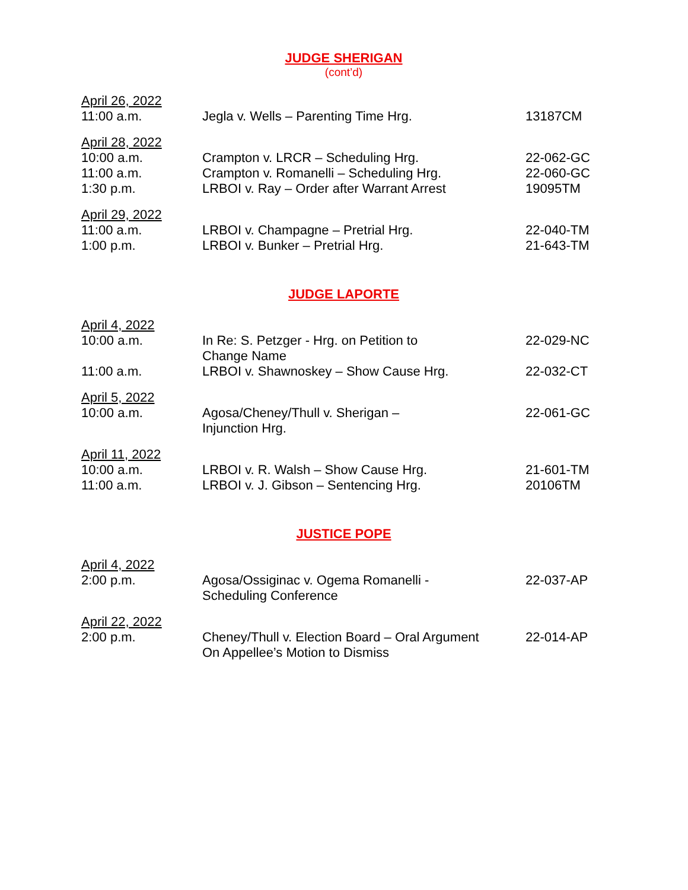JUDGE SHERIGAN
(cont’d)
| April 26, 2022 | | |
| 11:00 a.m. | Jegla v. Wells – Parenting Time Hrg. | 13187CM |
| April 28, 2022 | | |
| 10:00 a.m. | Crampton v. LRCR – Scheduling Hrg. | 22-062-GC |
| 11:00 a.m. | Crampton v. Romanelli – Scheduling Hrg. | 22-060-GC |
| 1:30 p.m. | LRBOI v. Ray – Order after Warrant Arrest | 19095TM |
| April 29, 2022 | | |
| 11:00 a.m. | LRBOI v. Champagne – Pretrial Hrg. | 22-040-TM |
| 1:00 p.m. | LRBOI v. Bunker – Pretrial Hrg. | 21-643-TM |
JUDGE LAPORTE
| April 4, 2022 | | |
| 10:00 a.m. | In Re: S. Petzger - Hrg. on Petition to Change Name | 22-029-NC |
| 11:00 a.m. | LRBOI v. Shawnoskey – Show Cause Hrg. | 22-032-CT |
| April 5, 2022 | | |
| 10:00 a.m. | Agosa/Cheney/Thull v. Sherigan – Injunction Hrg. | 22-061-GC |
| April 11, 2022 | | |
| 10:00 a.m. | LRBOI v. R. Walsh – Show Cause Hrg. | 21-601-TM |
| 11:00 a.m. | LRBOI v. J. Gibson – Sentencing Hrg. | 20106TM |
JUSTICE POPE
| April 4, 2022 | | |
| 2:00 p.m. | Agosa/Ossiginac v. Ogema Romanelli - Scheduling Conference | 22-037-AP |
| April 22, 2022 | | |
| 2:00 p.m. | Cheney/Thull v. Election Board – Oral Argument On Appellee’s Motion to Dismiss | 22-014-AP |